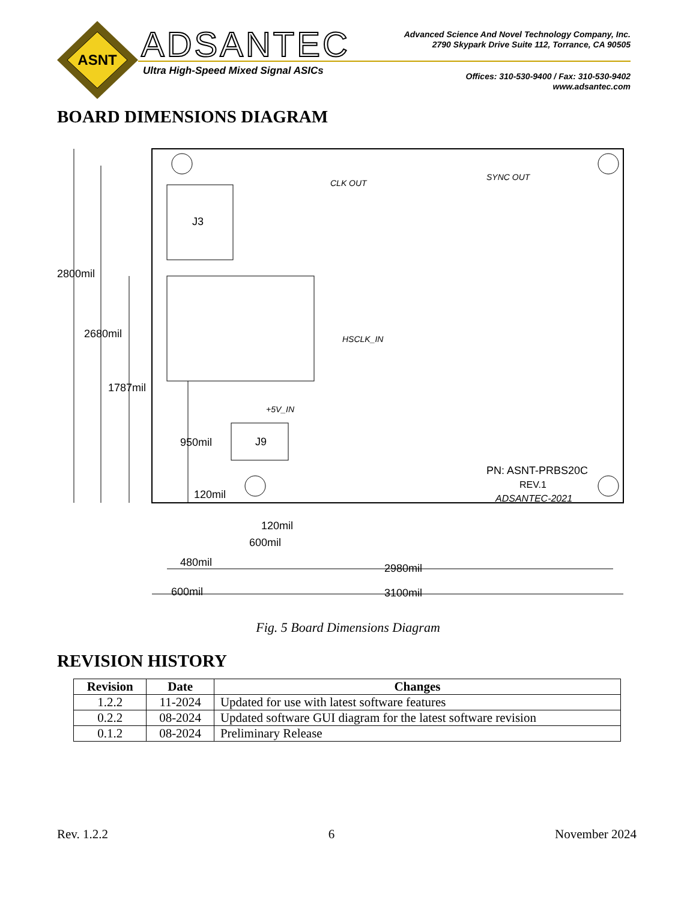ASNT
ADSANTEC
Ultra High-Speed Mixed Signal ASICs
Advanced Science And Novel Technology Company, Inc.
2790 Skypark Drive Suite 112, Torrance, CA 90505
Offices: 310-530-9400 / Fax: 310-530-9402
www.adsantec.com
BOARD DIMENSIONS DIAGRAM
J3
J9
CLK OUT
SYNC OUT
HSCLK_IN
+5V_IN
PN: ASNT-PRBS20C
REV.1
ADSANTEC-2021
2800mil
2680mil
1787mil
950mil
120mil
120mil
600mil
480mil
2980mil
600mil
3100mil
Fig. 5 Board Dimensions Diagram
REVISION HISTORY
| Revision | Date | Changes |
| --- | --- | --- |
| 1.2.2 | 11-2024 | Updated for use with latest software features |
| 0.2.2 | 08-2024 | Updated software GUI diagram for the latest software revision |
| 0.1.2 | 08-2024 | Preliminary Release |
Rev. 1.2.2 6 November 2024